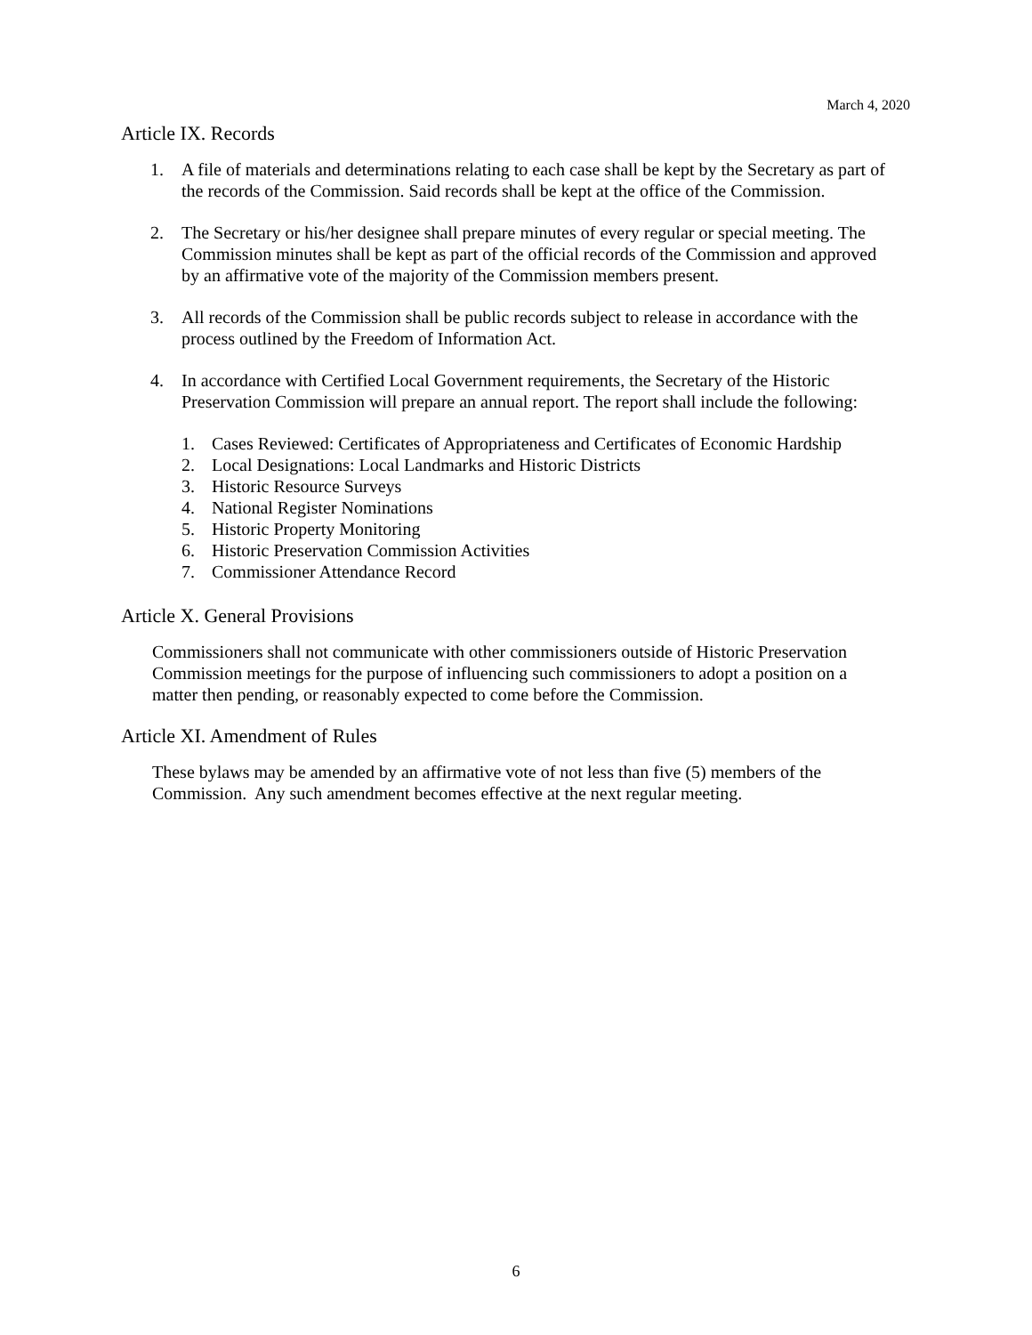March 4, 2020
Article IX. Records
1. A file of materials and determinations relating to each case shall be kept by the Secretary as part of the records of the Commission. Said records shall be kept at the office of the Commission.
2. The Secretary or his/her designee shall prepare minutes of every regular or special meeting. The Commission minutes shall be kept as part of the official records of the Commission and approved by an affirmative vote of the majority of the Commission members present.
3. All records of the Commission shall be public records subject to release in accordance with the process outlined by the Freedom of Information Act.
4. In accordance with Certified Local Government requirements, the Secretary of the Historic Preservation Commission will prepare an annual report. The report shall include the following:
1. Cases Reviewed: Certificates of Appropriateness and Certificates of Economic Hardship
2. Local Designations: Local Landmarks and Historic Districts
3. Historic Resource Surveys
4. National Register Nominations
5. Historic Property Monitoring
6. Historic Preservation Commission Activities
7. Commissioner Attendance Record
Article X. General Provisions
Commissioners shall not communicate with other commissioners outside of Historic Preservation Commission meetings for the purpose of influencing such commissioners to adopt a position on a matter then pending, or reasonably expected to come before the Commission.
Article XI. Amendment of Rules
These bylaws may be amended by an affirmative vote of not less than five (5) members of the Commission. Any such amendment becomes effective at the next regular meeting.
6